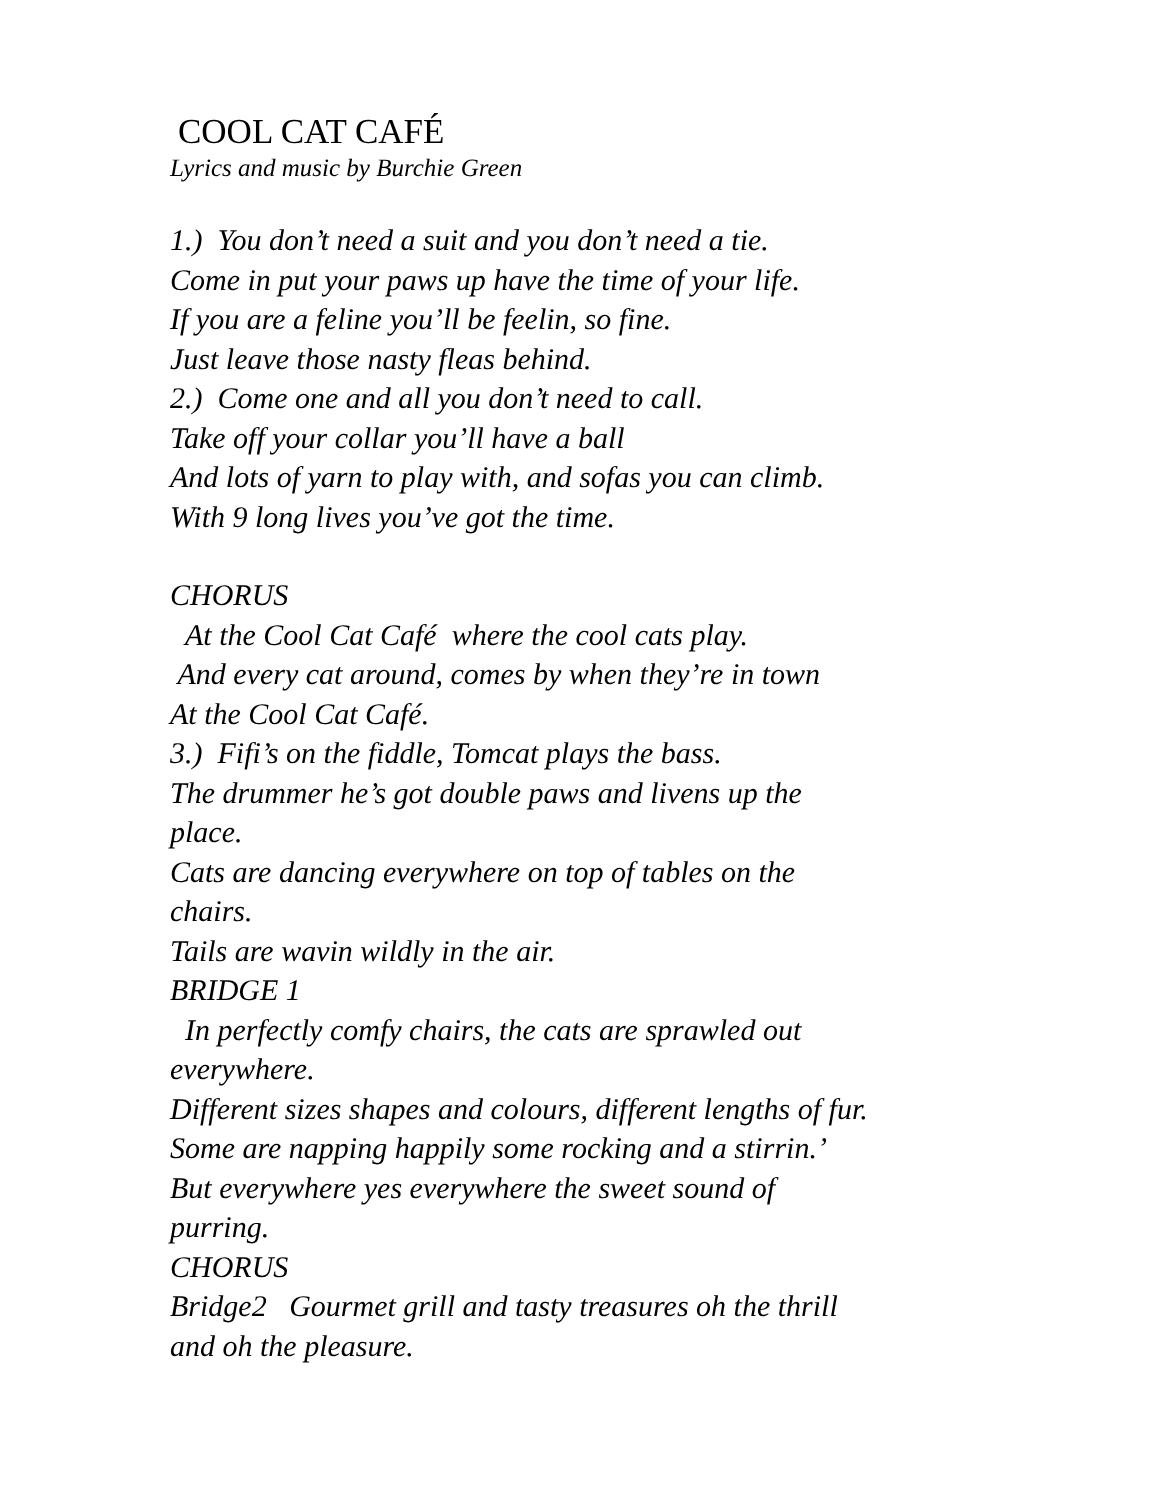COOL CAT CAFÉ
Lyrics and music by Burchie Green
1.) You don’t need a suit and you don’t need a tie.
Come in put your paws up have the time of your life.
If you are a feline you’ll be feelin, so fine.
Just leave those nasty fleas behind.
2.) Come one and all you don’t need to call.
Take off your collar you’ll have a ball
And lots of yarn to play with, and sofas you can climb.
With 9 long lives you’ve got the time.
CHORUS
At the Cool Cat Café where the cool cats play.
And every cat around, comes by when they’re in town
At the Cool Cat Café.
3.) Fifi’s on the fiddle, Tomcat plays the bass.
The drummer he’s got double paws and livens up the
place.
Cats are dancing everywhere on top of tables on the
chairs.
Tails are wavin wildly in the air.
BRIDGE 1
In perfectly comfy chairs, the cats are sprawled out
everywhere.
Different sizes shapes and colours, different lengths of fur.
Some are napping happily some rocking and a stirrin.’
But everywhere yes everywhere the sweet sound of
purring.
CHORUS
Bridge2 Gourmet grill and tasty treasures oh the thrill
and oh the pleasure.